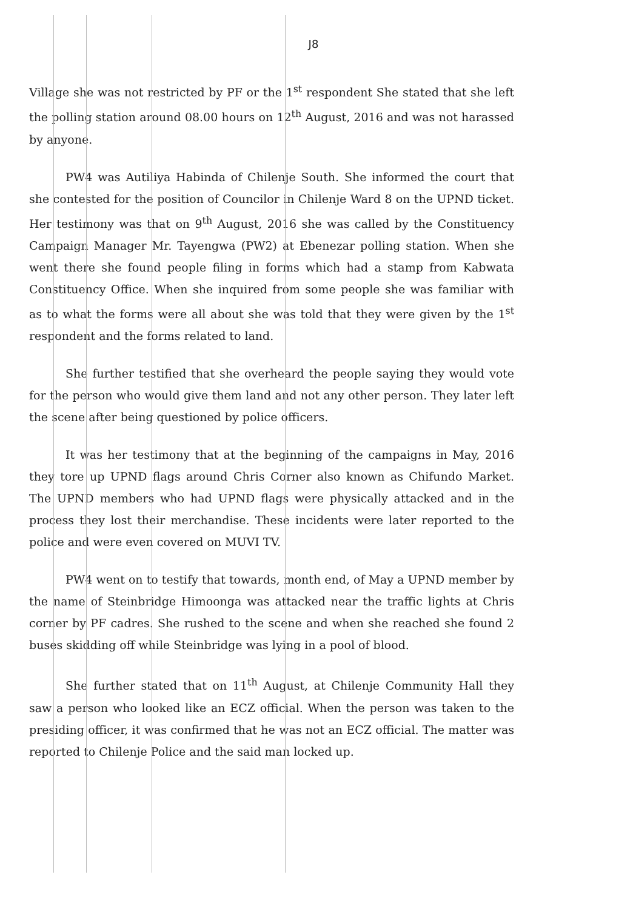J8
Village she was not restricted by PF or the 1<sup>st</sup> respondent She stated that she left the polling station around 08.00 hours on 12<sup>th</sup> August, 2016 and was not harassed by anyone.
PW4 was Autiliya Habinda of Chilenje South. She informed the court that she contested for the position of Councilor in Chilenje Ward 8 on the UPND ticket. Her testimony was that on 9<sup>th</sup> August, 2016 she was called by the Constituency Campaign Manager Mr. Tayengwa (PW2) at Ebenezar polling station. When she went there she found people filing in forms which had a stamp from Kabwata Constituency Office. When she inquired from some people she was familiar with as to what the forms were all about she was told that they were given by the 1<sup>st</sup> respondent and the forms related to land.
She further testified that she overheard the people saying they would vote for the person who would give them land and not any other person. They later left the scene after being questioned by police officers.
It was her testimony that at the beginning of the campaigns in May, 2016 they tore up UPND flags around Chris Corner also known as Chifundo Market. The UPND members who had UPND flags were physically attacked and in the process they lost their merchandise. These incidents were later reported to the police and were even covered on MUVI TV.
PW4 went on to testify that towards, month end, of May a UPND member by the name of Steinbridge Himoonga was attacked near the traffic lights at Chris corner by PF cadres. She rushed to the scene and when she reached she found 2 buses skidding off while Steinbridge was lying in a pool of blood.
She further stated that on 11<sup>th</sup> August, at Chilenje Community Hall they saw a person who looked like an ECZ official. When the person was taken to the presiding officer, it was confirmed that he was not an ECZ official. The matter was reported to Chilenje Police and the said man locked up.